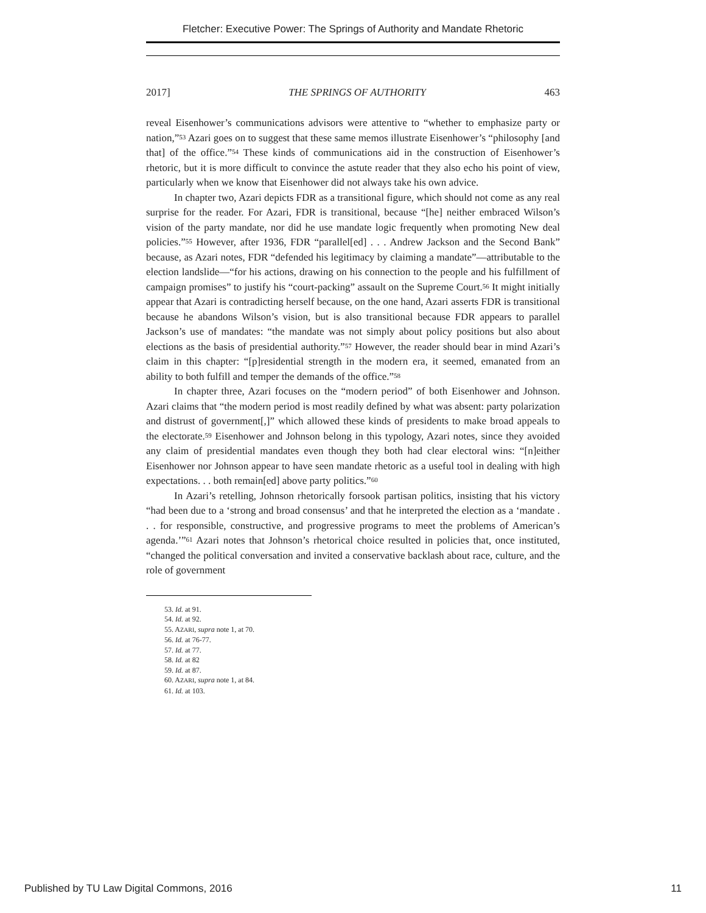Fletcher: Executive Power: The Springs of Authority and Mandate Rhetoric
2017] THE SPRINGS OF AUTHORITY 463
reveal Eisenhower’s communications advisors were attentive to “whether to emphasize party or nation,”<sup>53</sup> Azari goes on to suggest that these same memos illustrate Eisenhower’s “philosophy [and that] of the office.”<sup>54</sup> These kinds of communications aid in the construction of Eisenhower’s rhetoric, but it is more difficult to convince the astute reader that they also echo his point of view, particularly when we know that Eisenhower did not always take his own advice.
In chapter two, Azari depicts FDR as a transitional figure, which should not come as any real surprise for the reader. For Azari, FDR is transitional, because “[he] neither embraced Wilson’s vision of the party mandate, nor did he use mandate logic frequently when promoting New deal policies.”<sup>55</sup> However, after 1936, FDR “parallel[ed] . . . Andrew Jackson and the Second Bank” because, as Azari notes, FDR “defended his legitimacy by claiming a mandate”—attributable to the election landslide—“for his actions, drawing on his connection to the people and his fulfillment of campaign promises” to justify his “court-packing” assault on the Supreme Court.<sup>56</sup> It might initially appear that Azari is contradicting herself because, on the one hand, Azari asserts FDR is transitional because he abandons Wilson’s vision, but is also transitional because FDR appears to parallel Jackson’s use of mandates: “the mandate was not simply about policy positions but also about elections as the basis of presidential authority.”<sup>57</sup> However, the reader should bear in mind Azari’s claim in this chapter: “[p]residential strength in the modern era, it seemed, emanated from an ability to both fulfill and temper the demands of the office.”<sup>58</sup>
In chapter three, Azari focuses on the “modern period” of both Eisenhower and Johnson. Azari claims that “the modern period is most readily defined by what was absent: party polarization and distrust of government[,]” which allowed these kinds of presidents to make broad appeals to the electorate.<sup>59</sup> Eisenhower and Johnson belong in this typology, Azari notes, since they avoided any claim of presidential mandates even though they both had clear electoral wins: “[n]either Eisenhower nor Johnson appear to have seen mandate rhetoric as a useful tool in dealing with high expectations. . . both remain[ed] above party politics.”<sup>60</sup>
In Azari’s retelling, Johnson rhetorically forsook partisan politics, insisting that his victory “had been due to a ‘strong and broad consensus’ and that he interpreted the election as a ‘mandate . . . for responsible, constructive, and progressive programs to meet the problems of American’s agenda.’”<sup>61</sup> Azari notes that Johnson’s rhetorical choice resulted in policies that, once instituted, “changed the political conversation and invited a conservative backlash about race, culture, and the role of government
53. Id. at 91.
54. Id. at 92.
55. AZARI, supra note 1, at 70.
56. Id. at 76-77.
57. Id. at 77.
58. Id. at 82
59. Id. at 87.
60. AZARI, supra note 1, at 84.
61. Id. at 103.
Published by TU Law Digital Commons, 2016 11